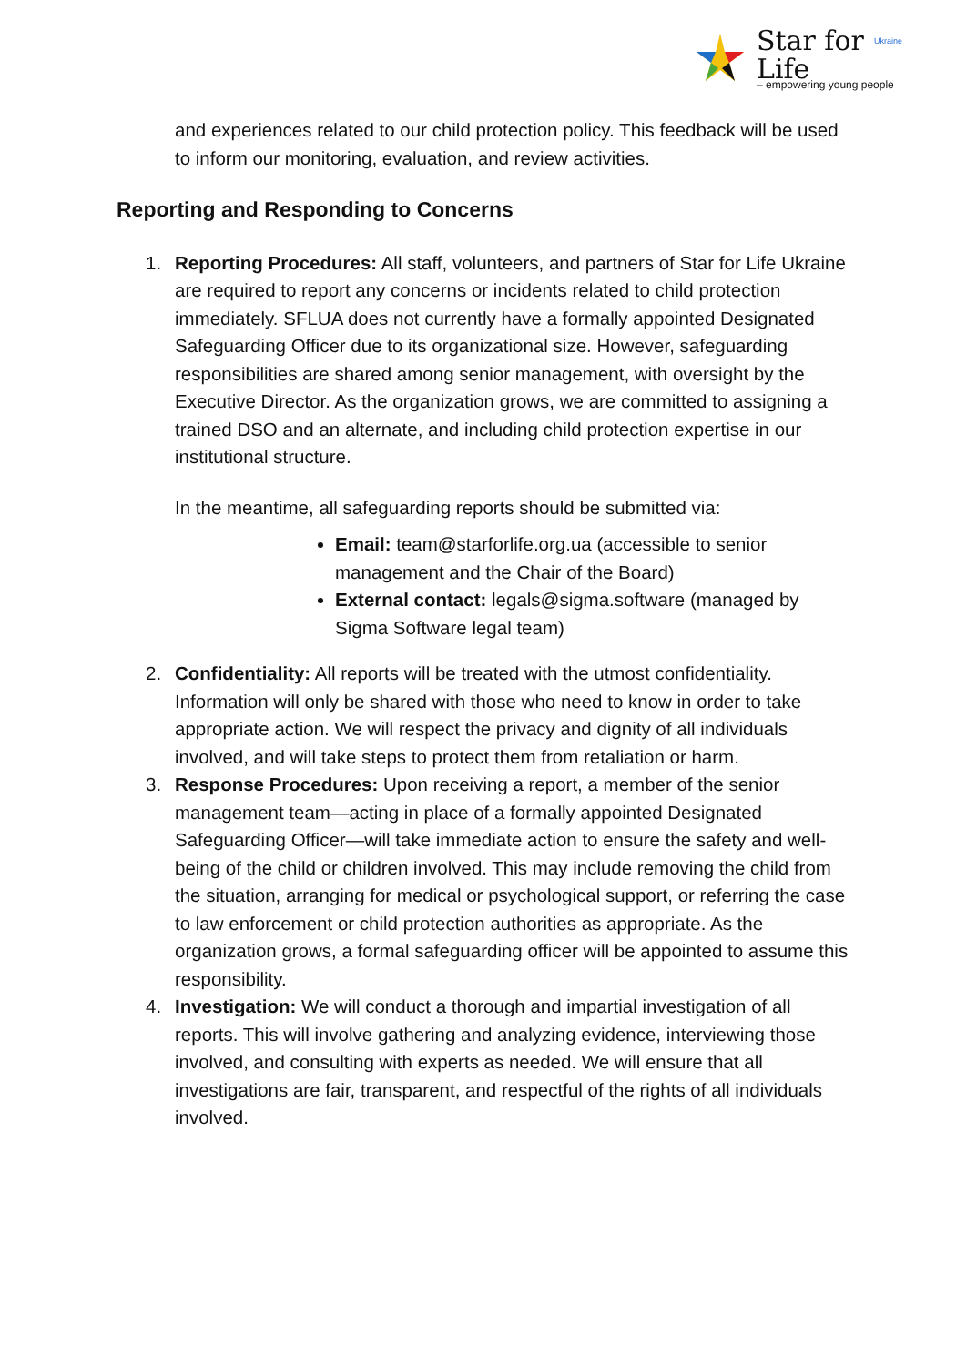Star for Life Ukraine
– empowering young people
and experiences related to our child protection policy. This feedback will be used to inform our monitoring, evaluation, and review activities.
Reporting and Responding to Concerns
1. Reporting Procedures: All staff, volunteers, and partners of Star for Life Ukraine are required to report any concerns or incidents related to child protection immediately. SFLUA does not currently have a formally appointed Designated Safeguarding Officer due to its organizational size. However, safeguarding responsibilities are shared among senior management, with oversight by the Executive Director. As the organization grows, we are committed to assigning a trained DSO and an alternate, and including child protection expertise in our institutional structure.
In the meantime, all safeguarding reports should be submitted via:
Email: team@starforlife.org.ua (accessible to senior management and the Chair of the Board)
External contact: legals@sigma.software (managed by Sigma Software legal team)
2. Confidentiality: All reports will be treated with the utmost confidentiality. Information will only be shared with those who need to know in order to take appropriate action. We will respect the privacy and dignity of all individuals involved, and will take steps to protect them from retaliation or harm.
3. Response Procedures: Upon receiving a report, a member of the senior management team—acting in place of a formally appointed Designated Safeguarding Officer—will take immediate action to ensure the safety and well-being of the child or children involved. This may include removing the child from the situation, arranging for medical or psychological support, or referring the case to law enforcement or child protection authorities as appropriate. As the organization grows, a formal safeguarding officer will be appointed to assume this responsibility.
4. Investigation: We will conduct a thorough and impartial investigation of all reports. This will involve gathering and analyzing evidence, interviewing those involved, and consulting with experts as needed. We will ensure that all investigations are fair, transparent, and respectful of the rights of all individuals involved.